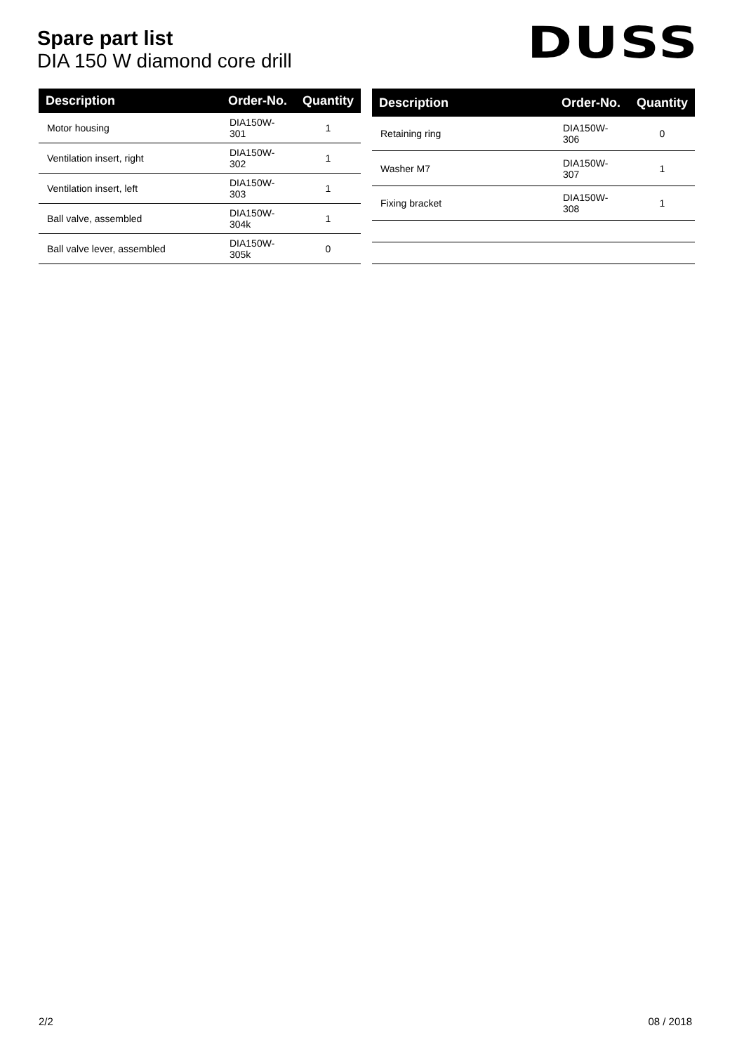Spare part list
DIA 150 W diamond core drill
DUSS
| Description | Order-No. | Quantity |
| --- | --- | --- |
| Motor housing | DIA150W-301 | 1 |
| Ventilation insert, right | DIA150W-302 | 1 |
| Ventilation insert, left | DIA150W-303 | 1 |
| Ball valve, assembled | DIA150W-304k | 1 |
| Ball valve lever, assembled | DIA150W-305k | 0 |
| Description | Order-No. | Quantity |
| --- | --- | --- |
| Retaining ring | DIA150W-306 | 0 |
| Washer M7 | DIA150W-307 | 1 |
| Fixing bracket | DIA150W-308 | 1 |
2/2 08 / 2018